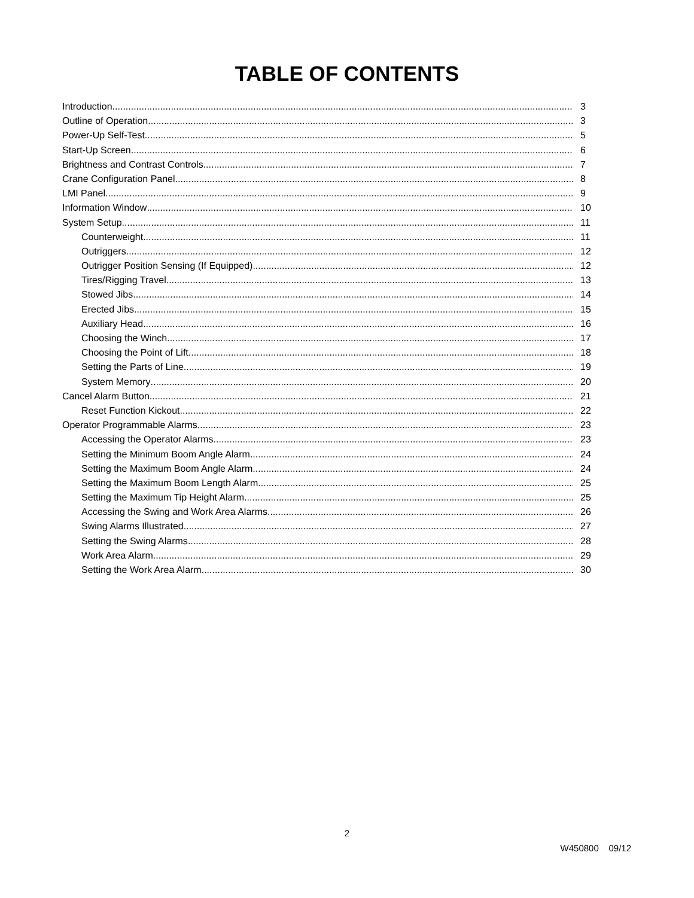TABLE OF CONTENTS
Introduction 3
Outline of Operation 3
Power-Up Self-Test 5
Start-Up Screen 6
Brightness and Contrast Controls 7
Crane Configuration Panel 8
LMI Panel 9
Information Window 10
System Setup 11
Counterweight 11
Outriggers 12
Outrigger Position Sensing (If Equipped) 12
Tires/Rigging Travel 13
Stowed Jibs 14
Erected Jibs 15
Auxiliary Head 16
Choosing the Winch 17
Choosing the Point of Lift 18
Setting the Parts of Line 19
System Memory 20
Cancel Alarm Button 21
Reset Function Kickout 22
Operator Programmable Alarms 23
Accessing the Operator Alarms 23
Setting the Minimum Boom Angle Alarm 24
Setting the Maximum Boom Angle Alarm 24
Setting the Maximum Boom Length Alarm 25
Setting the Maximum Tip Height Alarm 25
Accessing the Swing and Work Area Alarms 26
Swing Alarms Illustrated 27
Setting the Swing Alarms 28
Work Area Alarm 29
Setting the Work Area Alarm 30
2
W450800 09/12